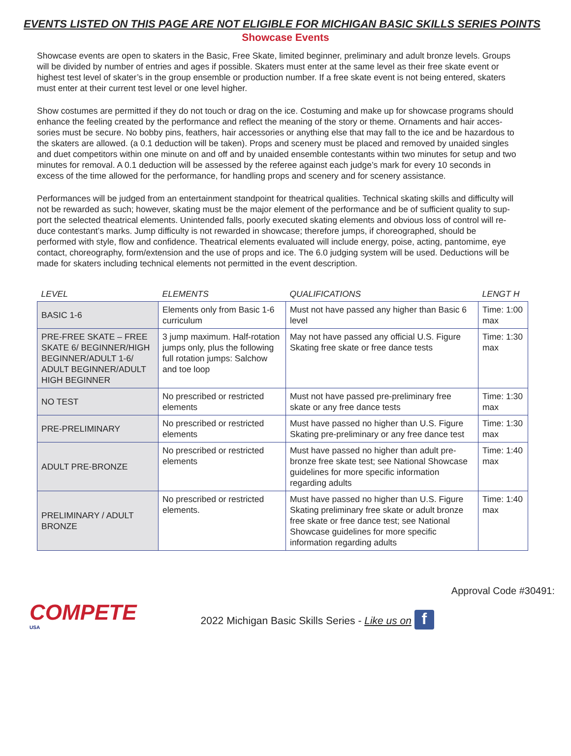EVENTS LISTED ON THIS PAGE ARE NOT ELIGIBLE FOR MICHIGAN BASIC SKILLS SERIES POINTS
Showcase Events
Showcase events are open to skaters in the Basic, Free Skate, limited beginner, preliminary and adult bronze levels. Groups will be divided by number of entries and ages if possible. Skaters must enter at the same level as their free skate event or highest test level of skater’s in the group ensemble or production number. If a free skate event is not being entered, skaters must enter at their current test level or one level higher.
Show costumes are permitted if they do not touch or drag on the ice. Costuming and make up for showcase programs should enhance the feeling created by the performance and reflect the meaning of the story or theme. Ornaments and hair acces- sories must be secure. No bobby pins, feathers, hair accessories or anything else that may fall to the ice and be hazardous to the skaters are allowed. (a 0.1 deduction will be taken). Props and scenery must be placed and removed by unaided singles and duet competitors within one minute on and off and by unaided ensemble contestants within two minutes for setup and two minutes for removal. A 0.1 deduction will be assessed by the referee against each judge’s mark for every 10 seconds in excess of the time allowed for the performance, for handling props and scenery and for scenery assistance.
Performances will be judged from an entertainment standpoint for theatrical qualities. Technical skating skills and difficulty will not be rewarded as such; however, skating must be the major element of the performance and be of sufficient quality to sup- port the selected theatrical elements. Unintended falls, poorly executed skating elements and obvious loss of control will re- duce contestant’s marks. Jump difficulty is not rewarded in showcase; therefore jumps, if choreographed, should be performed with style, flow and confidence. Theatrical elements evaluated will include energy, poise, acting, pantomime, eye contact, choreography, form/extension and the use of props and ice. The 6.0 judging system will be used. Deductions will be made for skaters including technical elements not permitted in the event description.
| LEVEL | ELEMENTS | QUALIFICATIONS | LENGT H |
| --- | --- | --- | --- |
| BASIC 1-6 | Elements only from Basic 1-6 curriculum | Must not have passed any higher than Basic 6 level | Time: 1:00 max |
| PRE-FREE SKATE – FREE SKATE 6/ BEGINNER/HIGH BEGINNER/ADULT 1-6/ ADULT BEGINNER/ADULT HIGH BEGINNER | 3 jump maximum. Half-rotation jumps only, plus the following full rotation jumps: Salchow and toe loop | May not have passed any official U.S. Figure Skating free skate or free dance tests | Time: 1:30 max |
| NO TEST | No prescribed or restricted elements | Must not have passed pre-preliminary free skate or any free dance tests | Time: 1:30 max |
| PRE-PRELIMINARY | No prescribed or restricted elements | Must have passed no higher than U.S. Figure Skating pre-preliminary or any free dance test | Time: 1:30 max |
| ADULT PRE-BRONZE | No prescribed or restricted elements | Must have passed no higher than adult pre- bronze free skate test; see National Showcase guidelines for more specific information regarding adults | Time: 1:40 max |
| PRELIMINARY / ADULT BRONZE | No prescribed or restricted elements. | Must have passed no higher than U.S. Figure Skating preliminary free skate or adult bronze free skate or free dance test; see National Showcase guidelines for more specific information regarding adults | Time: 1:40 max |
COMPETE
USA
2022 Michigan Basic Skills Series - Like us on f
Approval Code #30491: